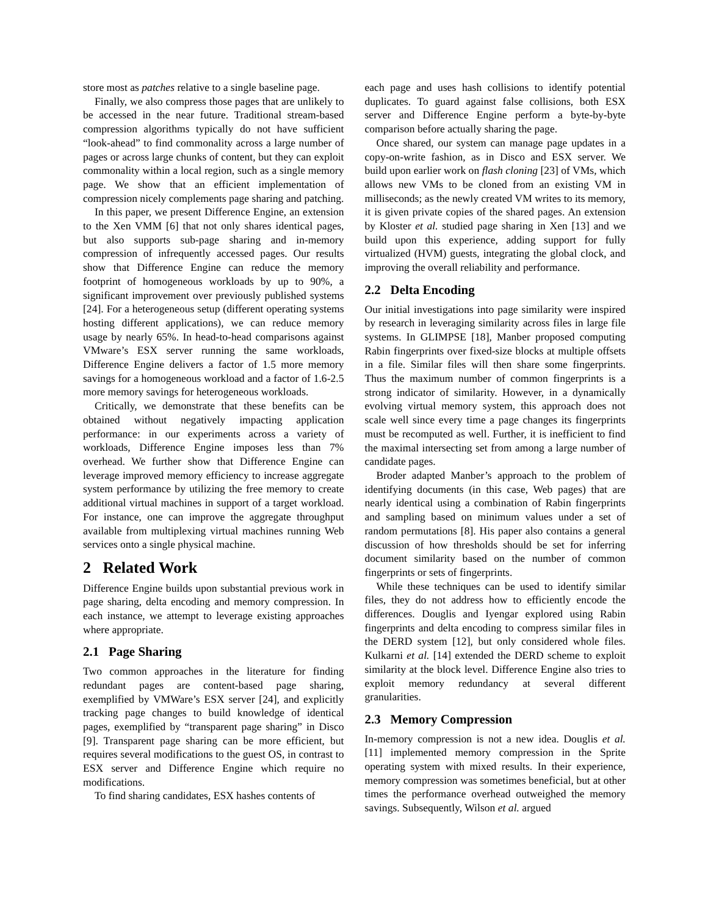store most as patches relative to a single baseline page.
Finally, we also compress those pages that are unlikely to be accessed in the near future. Traditional stream-based compression algorithms typically do not have sufficient “look-ahead” to find commonality across a large number of pages or across large chunks of content, but they can exploit commonality within a local region, such as a single memory page. We show that an efficient implementation of compression nicely complements page sharing and patching.
In this paper, we present Difference Engine, an extension to the Xen VMM [6] that not only shares identical pages, but also supports sub-page sharing and in-memory compression of infrequently accessed pages. Our results show that Difference Engine can reduce the memory footprint of homogeneous workloads by up to 90%, a significant improvement over previously published systems [24]. For a heterogeneous setup (different operating systems hosting different applications), we can reduce memory usage by nearly 65%. In head-to-head comparisons against VMware’s ESX server running the same workloads, Difference Engine delivers a factor of 1.5 more memory savings for a homogeneous workload and a factor of 1.6-2.5 more memory savings for heterogeneous workloads.
Critically, we demonstrate that these benefits can be obtained without negatively impacting application performance: in our experiments across a variety of workloads, Difference Engine imposes less than 7% overhead. We further show that Difference Engine can leverage improved memory efficiency to increase aggregate system performance by utilizing the free memory to create additional virtual machines in support of a target workload. For instance, one can improve the aggregate throughput available from multiplexing virtual machines running Web services onto a single physical machine.
2 Related Work
Difference Engine builds upon substantial previous work in page sharing, delta encoding and memory compression. In each instance, we attempt to leverage existing approaches where appropriate.
2.1 Page Sharing
Two common approaches in the literature for finding redundant pages are content-based page sharing, exemplified by VMWare’s ESX server [24], and explicitly tracking page changes to build knowledge of identical pages, exemplified by “transparent page sharing” in Disco [9]. Transparent page sharing can be more efficient, but requires several modifications to the guest OS, in contrast to ESX server and Difference Engine which require no modifications.
To find sharing candidates, ESX hashes contents of
each page and uses hash collisions to identify potential duplicates. To guard against false collisions, both ESX server and Difference Engine perform a byte-by-byte comparison before actually sharing the page.
Once shared, our system can manage page updates in a copy-on-write fashion, as in Disco and ESX server. We build upon earlier work on flash cloning [23] of VMs, which allows new VMs to be cloned from an existing VM in milliseconds; as the newly created VM writes to its memory, it is given private copies of the shared pages. An extension by Kloster et al. studied page sharing in Xen [13] and we build upon this experience, adding support for fully virtualized (HVM) guests, integrating the global clock, and improving the overall reliability and performance.
2.2 Delta Encoding
Our initial investigations into page similarity were inspired by research in leveraging similarity across files in large file systems. In GLIMPSE [18], Manber proposed computing Rabin fingerprints over fixed-size blocks at multiple offsets in a file. Similar files will then share some fingerprints. Thus the maximum number of common fingerprints is a strong indicator of similarity. However, in a dynamically evolving virtual memory system, this approach does not scale well since every time a page changes its fingerprints must be recomputed as well. Further, it is inefficient to find the maximal intersecting set from among a large number of candidate pages.
Broder adapted Manber’s approach to the problem of identifying documents (in this case, Web pages) that are nearly identical using a combination of Rabin fingerprints and sampling based on minimum values under a set of random permutations [8]. His paper also contains a general discussion of how thresholds should be set for inferring document similarity based on the number of common fingerprints or sets of fingerprints.
While these techniques can be used to identify similar files, they do not address how to efficiently encode the differences. Douglis and Iyengar explored using Rabin fingerprints and delta encoding to compress similar files in the DERD system [12], but only considered whole files. Kulkarni et al. [14] extended the DERD scheme to exploit similarity at the block level. Difference Engine also tries to exploit memory redundancy at several different granularities.
2.3 Memory Compression
In-memory compression is not a new idea. Douglis et al. [11] implemented memory compression in the Sprite operating system with mixed results. In their experience, memory compression was sometimes beneficial, but at other times the performance overhead outweighed the memory savings. Subsequently, Wilson et al. argued